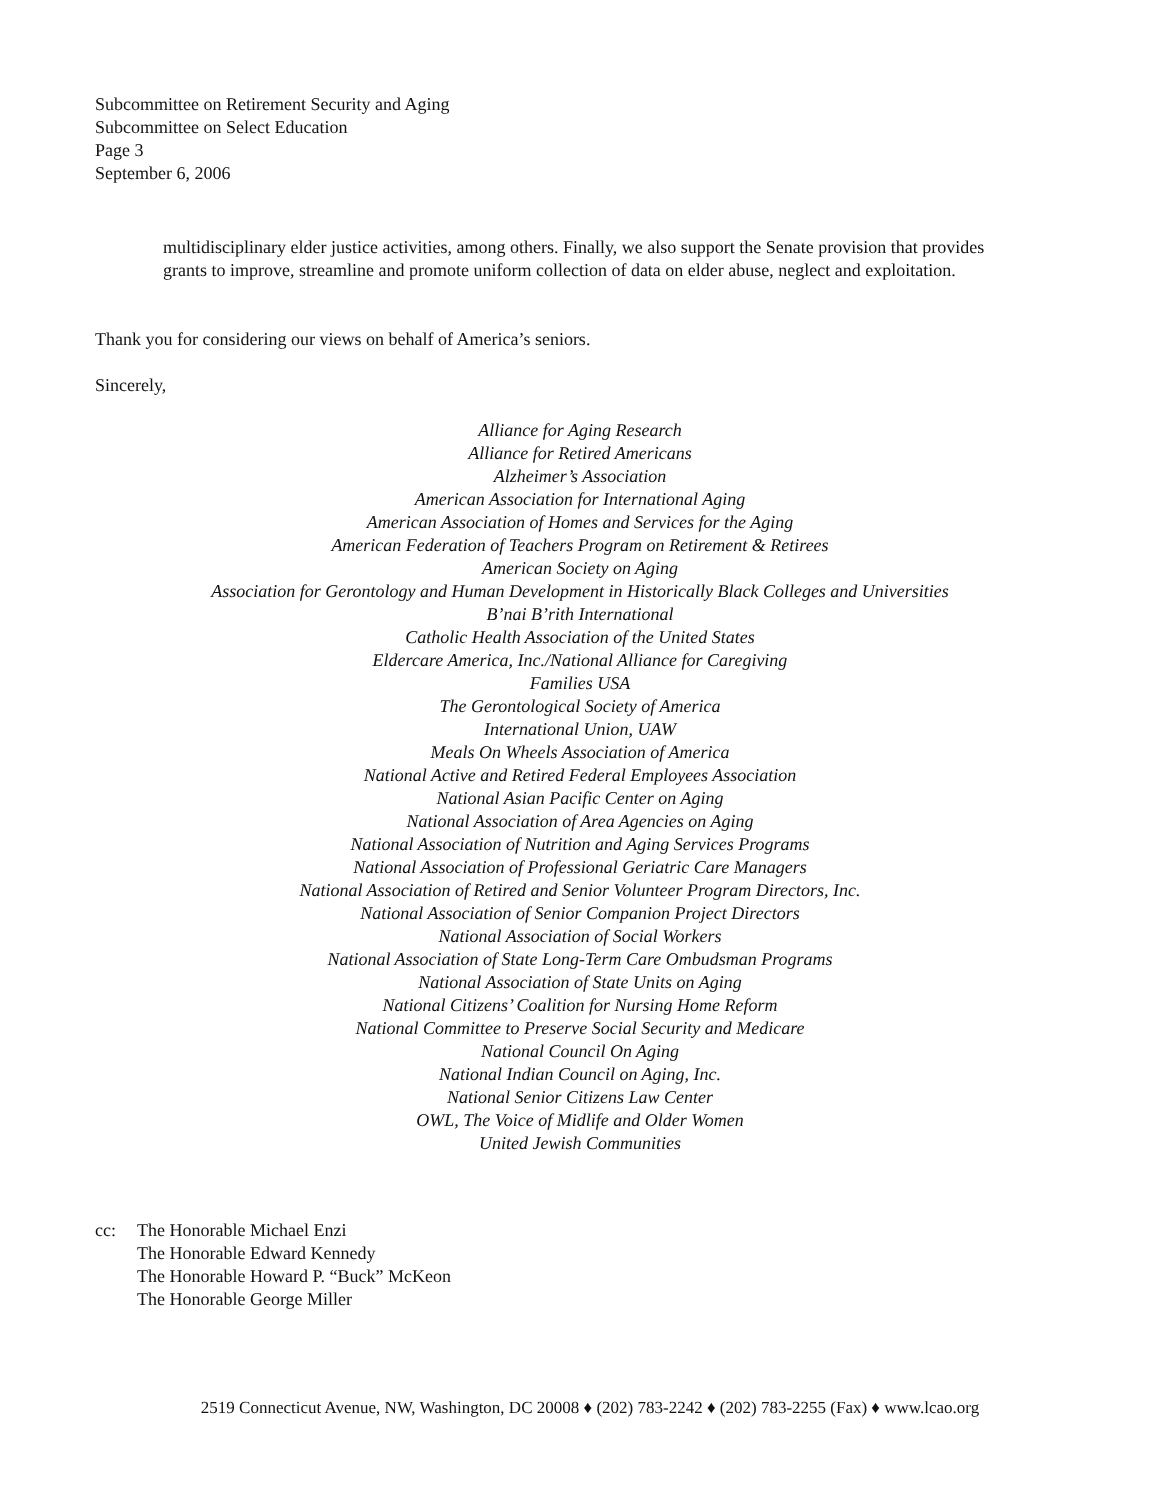Subcommittee on Retirement Security and Aging
Subcommittee on Select Education
Page 3
September 6, 2006
multidisciplinary elder justice activities, among others. Finally, we also support the Senate provision that provides grants to improve, streamline and promote uniform collection of data on elder abuse, neglect and exploitation.
Thank you for considering our views on behalf of America’s seniors.
Sincerely,
Alliance for Aging Research
Alliance for Retired Americans
Alzheimer’s Association
American Association for International Aging
American Association of Homes and Services for the Aging
American Federation of Teachers Program on Retirement & Retirees
American Society on Aging
Association for Gerontology and Human Development in Historically Black Colleges and Universities
B’nai B’rith International
Catholic Health Association of the United States
Eldercare America, Inc./National Alliance for Caregiving
Families USA
The Gerontological Society of America
International Union, UAW
Meals On Wheels Association of America
National Active and Retired Federal Employees Association
National Asian Pacific Center on Aging
National Association of Area Agencies on Aging
National Association of Nutrition and Aging Services Programs
National Association of Professional Geriatric Care Managers
National Association of Retired and Senior Volunteer Program Directors, Inc.
National Association of Senior Companion Project Directors
National Association of Social Workers
National Association of State Long-Term Care Ombudsman Programs
National Association of State Units on Aging
National Citizens’ Coalition for Nursing Home Reform
National Committee to Preserve Social Security and Medicare
National Council On Aging
National Indian Council on Aging, Inc.
National Senior Citizens Law Center
OWL, The Voice of Midlife and Older Women
United Jewish Communities
cc: The Honorable Michael Enzi
The Honorable Edward Kennedy
The Honorable Howard P. “Buck” McKeon
The Honorable George Miller
2519 Connecticut Avenue, NW, Washington, DC 20008 ♦ (202) 783-2242 ♦ (202) 783-2255 (Fax) ♦ www.lcao.org